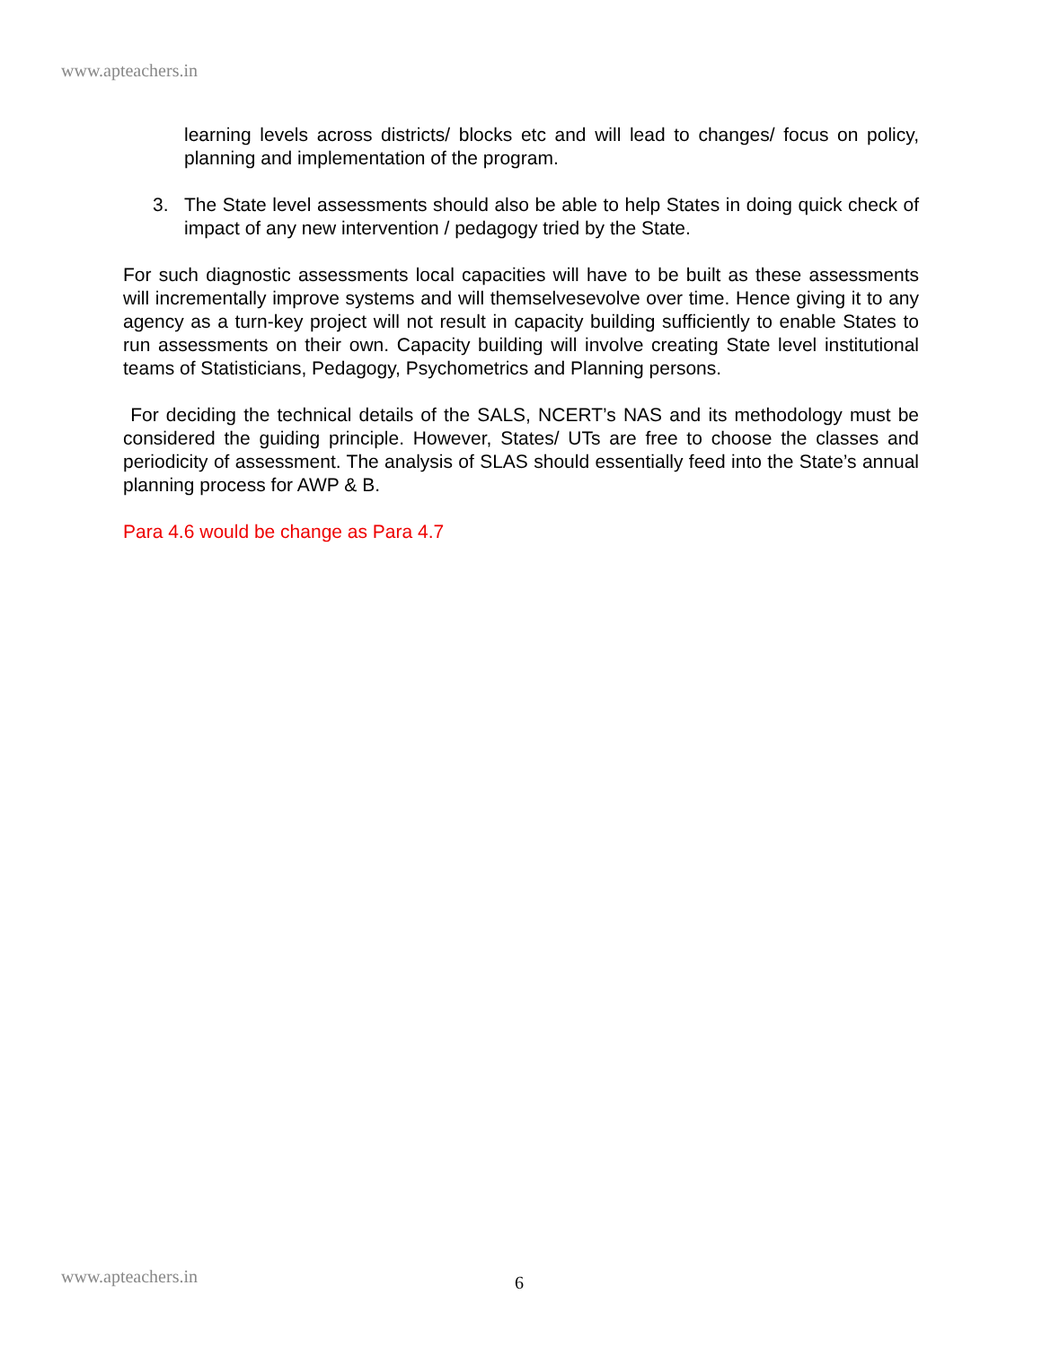www.apteachers.in
learning levels across districts/ blocks etc and will lead to changes/ focus on policy, planning and implementation of the program.
3. The State level assessments should also be able to help States in doing quick check of impact of any new intervention / pedagogy tried by the State.
For such diagnostic assessments local capacities will have to be built as these assessments will incrementally improve systems and will themselvesevolve over time. Hence giving it to any agency as a turn-key project will not result in capacity building sufficiently to enable States to run assessments on their own. Capacity building will involve creating State level institutional teams of Statisticians, Pedagogy, Psychometrics and Planning persons.
For deciding the technical details of the SALS, NCERT’s NAS and its methodology must be considered the guiding principle. However, States/ UTs are free to choose the classes and periodicity of assessment. The analysis of SLAS should essentially feed into the State’s annual planning process for AWP & B.
Para 4.6 would be change as Para 4.7
www.apteachers.in 6